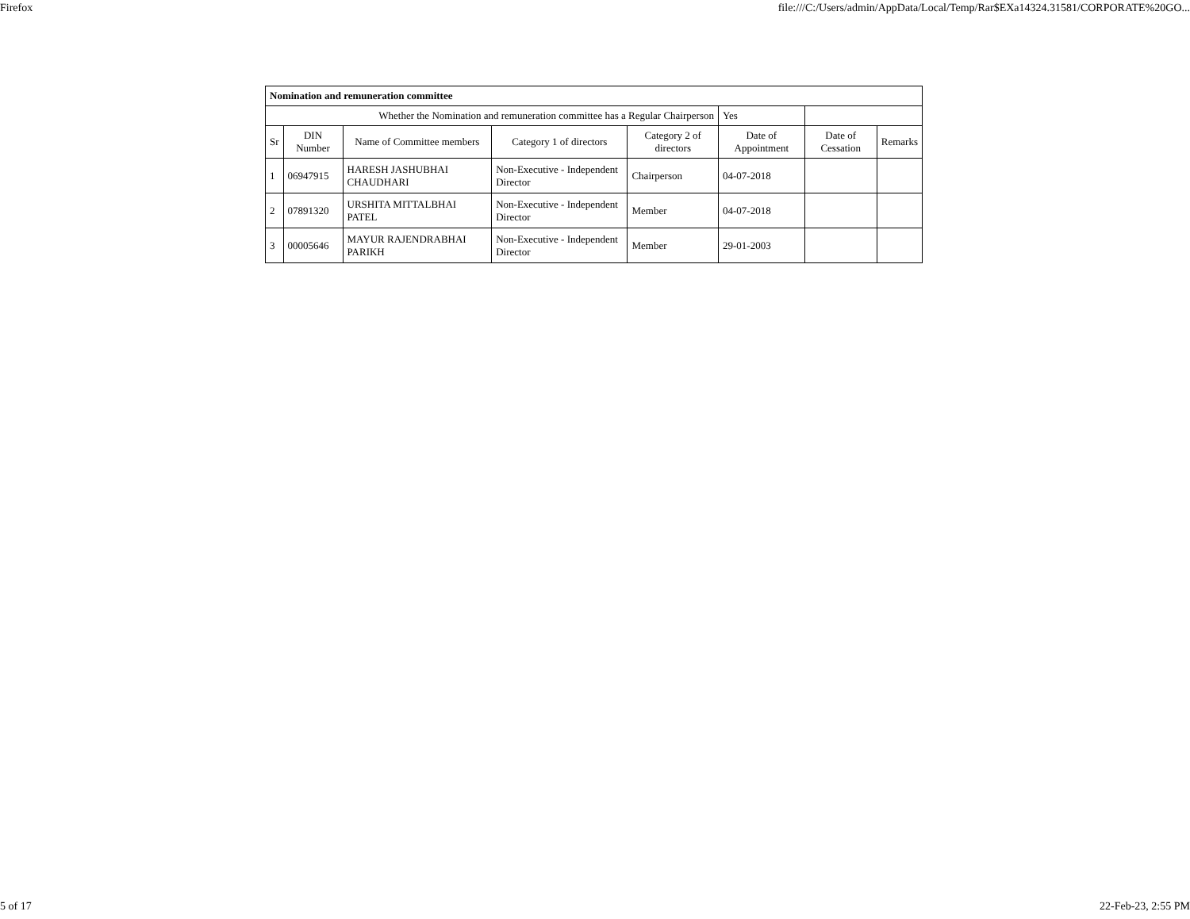Firefox file:///C:/Users/admin/AppData/Local/Temp/Rar$EXa14324.31581/CORPORATE%20GO...
| Nomination and remuneration committee | | | | | | | |
| Whether the Nomination and remuneration committee has a Regular Chairperson | | | | | Yes | | |
| Sr | DIN Number | Name of Committee members | Category 1 of directors | Category 2 of directors | Date of Appointment | Date of Cessation | Remarks |
| 1 | 06947915 | HARESH JASHUBHAI CHAUDHARI | Non-Executive - Independent Director | Chairperson | 04-07-2018 | | |
| 2 | 07891320 | URSHITA MITTALBHAI PATEL | Non-Executive - Independent Director | Member | 04-07-2018 | | |
| 3 | 00005646 | MAYUR RAJENDRABHAI PARIKH | Non-Executive - Independent Director | Member | 29-01-2003 | | |
5 of 17 22-Feb-23, 2:55 PM